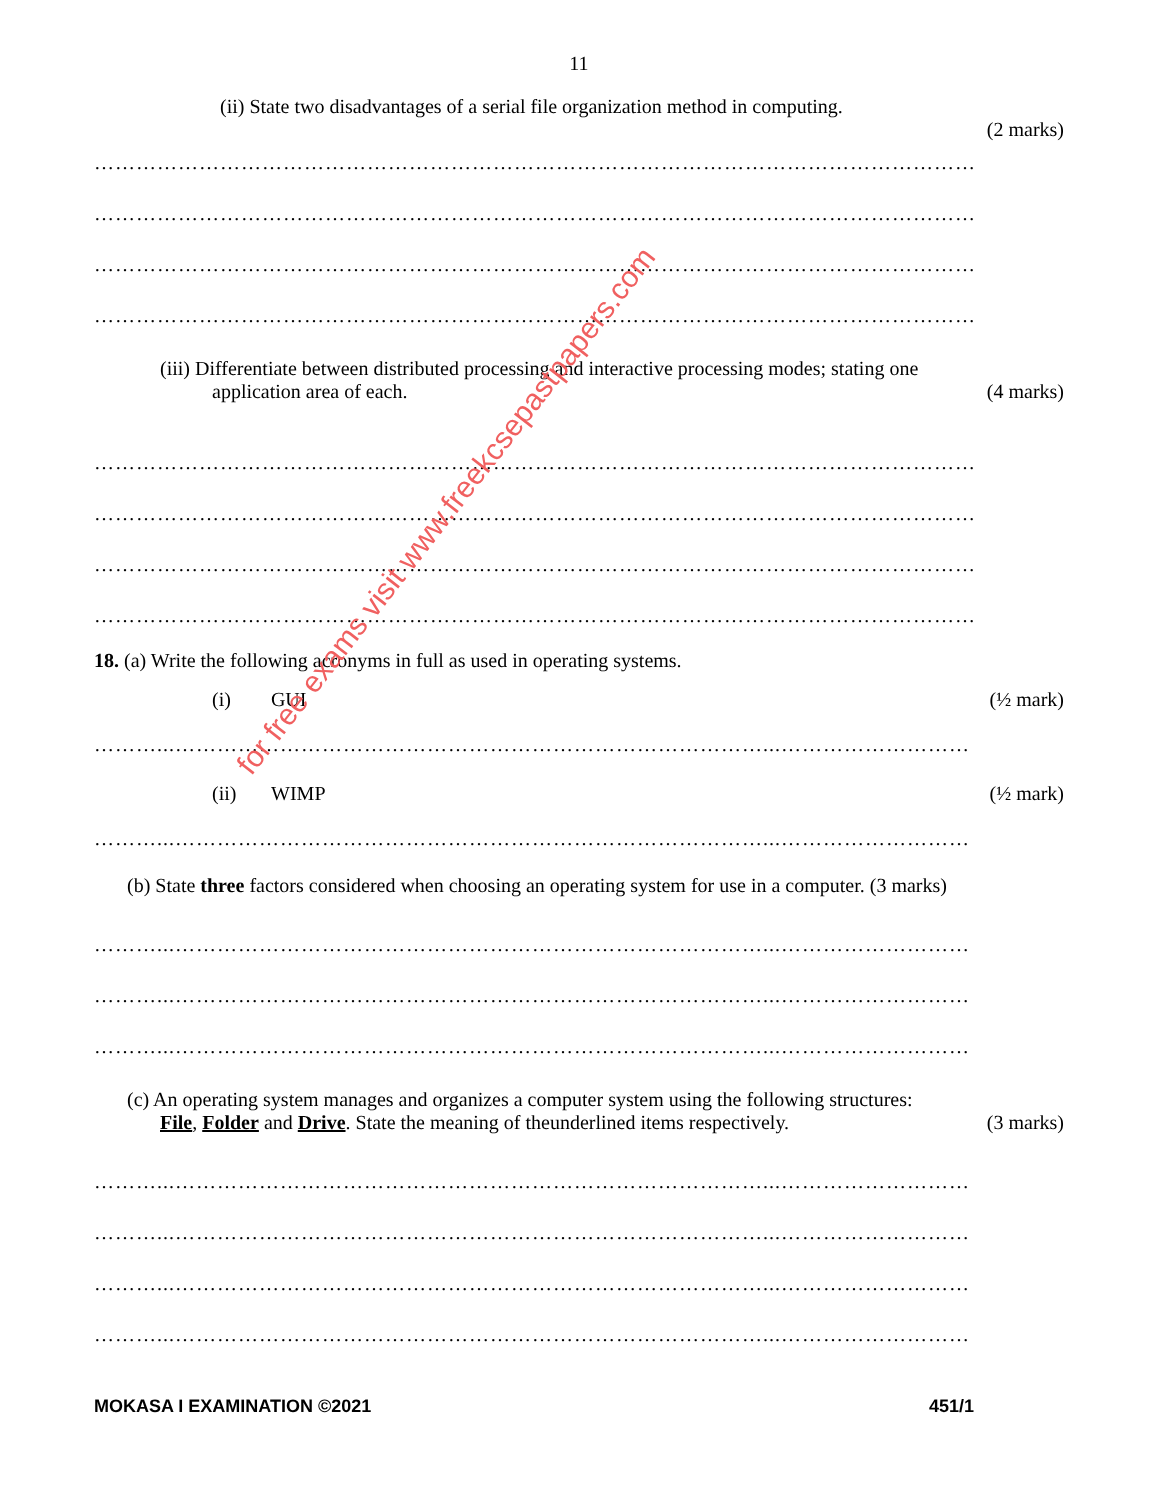11
(ii) State two disadvantages of a serial file organization method in computing.
(2 marks)
………………………………………………………………………………………………………………
………………………………………………………………………………………………………………
………………………………………………………………………………………………………………
………………………………………………………………………………………………………………
(iii) Differentiate between distributed processing and interactive processing modes; stating one
application area of each. (4 marks)
………………………………………………………………………………………………………………
………………………………………………………………………………………………………………
………………………………………………………………………………………………………………
………………………………………………………………………………………………………………
18. (a) Write the following acronyms in full as used in operating systems.
(i) GUI (½ mark)
………...…………………………………………………………………………...………………………
(ii) WIMP (½ mark)
………...…………………………………………………………………………...………………………
(b) State three factors considered when choosing an operating system for use in a computer. (3 marks)
………...…………………………………………………………………………...………………………
………...…………………………………………………………………………...………………………
………...…………………………………………………………………………...………………………
(c) An operating system manages and organizes a computer system using the following structures:
File, Folder and Drive. State the meaning of theunderlined items respectively. (3 marks)
………...…………………………………………………………………………...………………………
………...…………………………………………………………………………...………………………
………...…………………………………………………………………………...………………………
………...…………………………………………………………………………...………………………
MOKASA I EXAMINATION ©2021 451/1
for free exams visit www.freekcsepastpapers.com